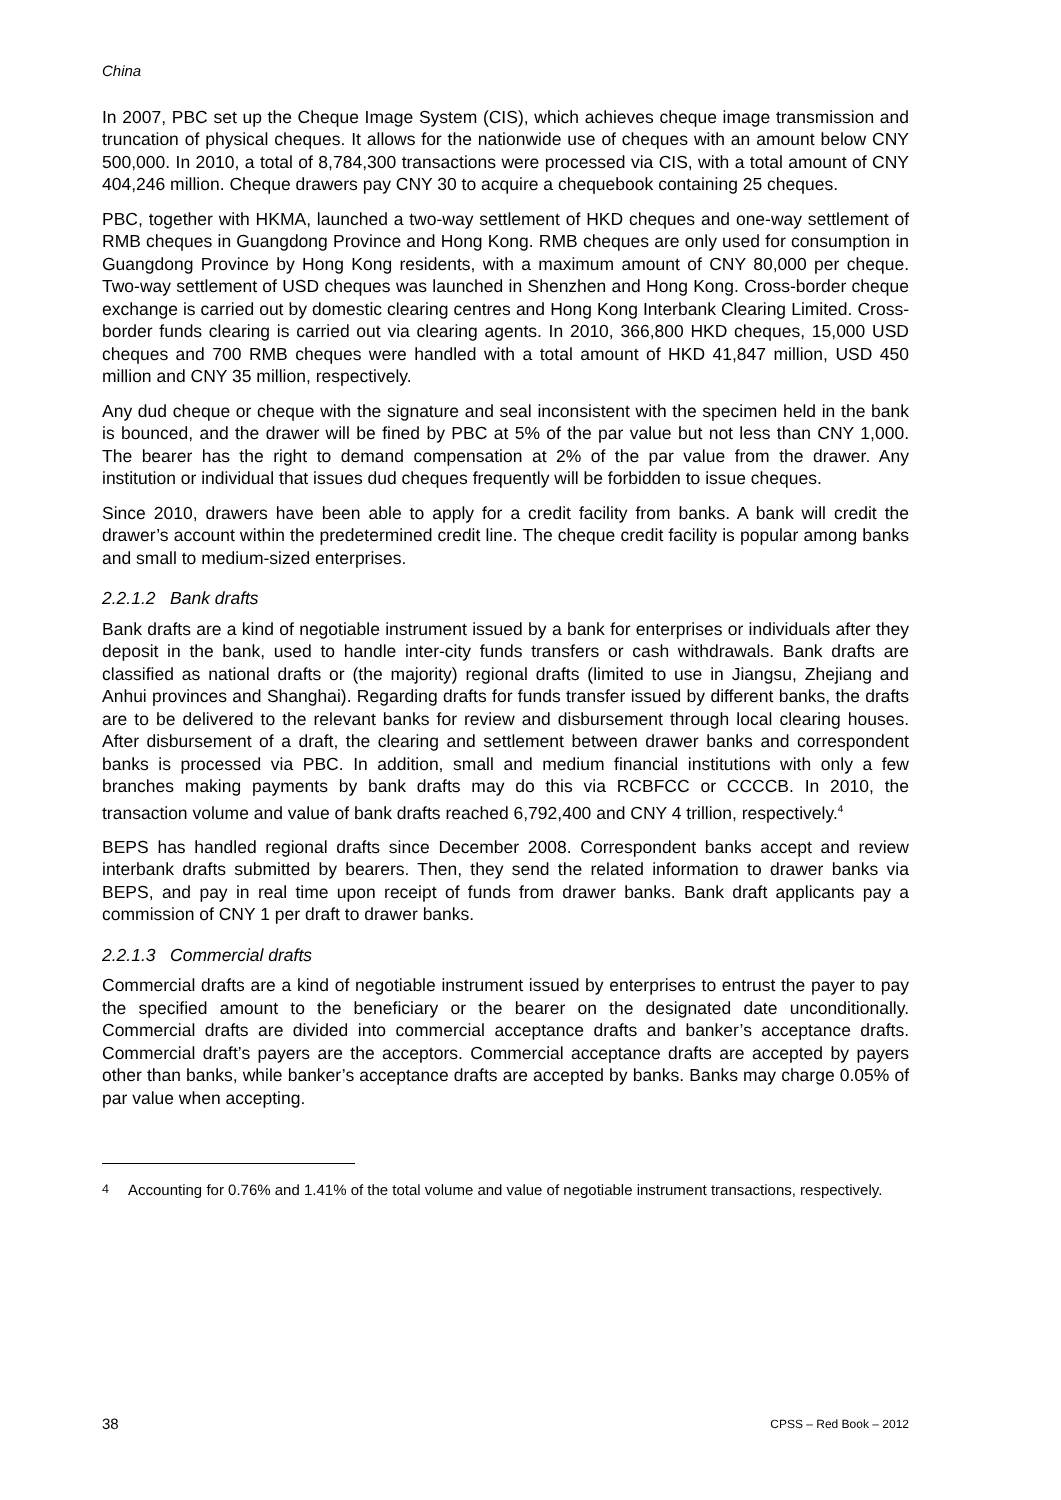China
In 2007, PBC set up the Cheque Image System (CIS), which achieves cheque image transmission and truncation of physical cheques. It allows for the nationwide use of cheques with an amount below CNY 500,000. In 2010, a total of 8,784,300 transactions were processed via CIS, with a total amount of CNY 404,246 million. Cheque drawers pay CNY 30 to acquire a chequebook containing 25 cheques.
PBC, together with HKMA, launched a two-way settlement of HKD cheques and one-way settlement of RMB cheques in Guangdong Province and Hong Kong. RMB cheques are only used for consumption in Guangdong Province by Hong Kong residents, with a maximum amount of CNY 80,000 per cheque. Two-way settlement of USD cheques was launched in Shenzhen and Hong Kong. Cross-border cheque exchange is carried out by domestic clearing centres and Hong Kong Interbank Clearing Limited. Cross-border funds clearing is carried out via clearing agents. In 2010, 366,800 HKD cheques, 15,000 USD cheques and 700 RMB cheques were handled with a total amount of HKD 41,847 million, USD 450 million and CNY 35 million, respectively.
Any dud cheque or cheque with the signature and seal inconsistent with the specimen held in the bank is bounced, and the drawer will be fined by PBC at 5% of the par value but not less than CNY 1,000. The bearer has the right to demand compensation at 2% of the par value from the drawer. Any institution or individual that issues dud cheques frequently will be forbidden to issue cheques.
Since 2010, drawers have been able to apply for a credit facility from banks. A bank will credit the drawer’s account within the predetermined credit line. The cheque credit facility is popular among banks and small to medium-sized enterprises.
2.2.1.2 Bank drafts
Bank drafts are a kind of negotiable instrument issued by a bank for enterprises or individuals after they deposit in the bank, used to handle inter-city funds transfers or cash withdrawals. Bank drafts are classified as national drafts or (the majority) regional drafts (limited to use in Jiangsu, Zhejiang and Anhui provinces and Shanghai). Regarding drafts for funds transfer issued by different banks, the drafts are to be delivered to the relevant banks for review and disbursement through local clearing houses. After disbursement of a draft, the clearing and settlement between drawer banks and correspondent banks is processed via PBC. In addition, small and medium financial institutions with only a few branches making payments by bank drafts may do this via RCBFCC or CCCCB. In 2010, the transaction volume and value of bank drafts reached 6,792,400 and CNY 4 trillion, respectively.<sup>4</sup>
BEPS has handled regional drafts since December 2008. Correspondent banks accept and review interbank drafts submitted by bearers. Then, they send the related information to drawer banks via BEPS, and pay in real time upon receipt of funds from drawer banks. Bank draft applicants pay a commission of CNY 1 per draft to drawer banks.
2.2.1.3 Commercial drafts
Commercial drafts are a kind of negotiable instrument issued by enterprises to entrust the payer to pay the specified amount to the beneficiary or the bearer on the designated date unconditionally. Commercial drafts are divided into commercial acceptance drafts and banker’s acceptance drafts. Commercial draft’s payers are the acceptors. Commercial acceptance drafts are accepted by payers other than banks, while banker’s acceptance drafts are accepted by banks. Banks may charge 0.05% of par value when accepting.
<sup>4</sup> Accounting for 0.76% and 1.41% of the total volume and value of negotiable instrument transactions, respectively.
38 CPSS – Red Book – 2012